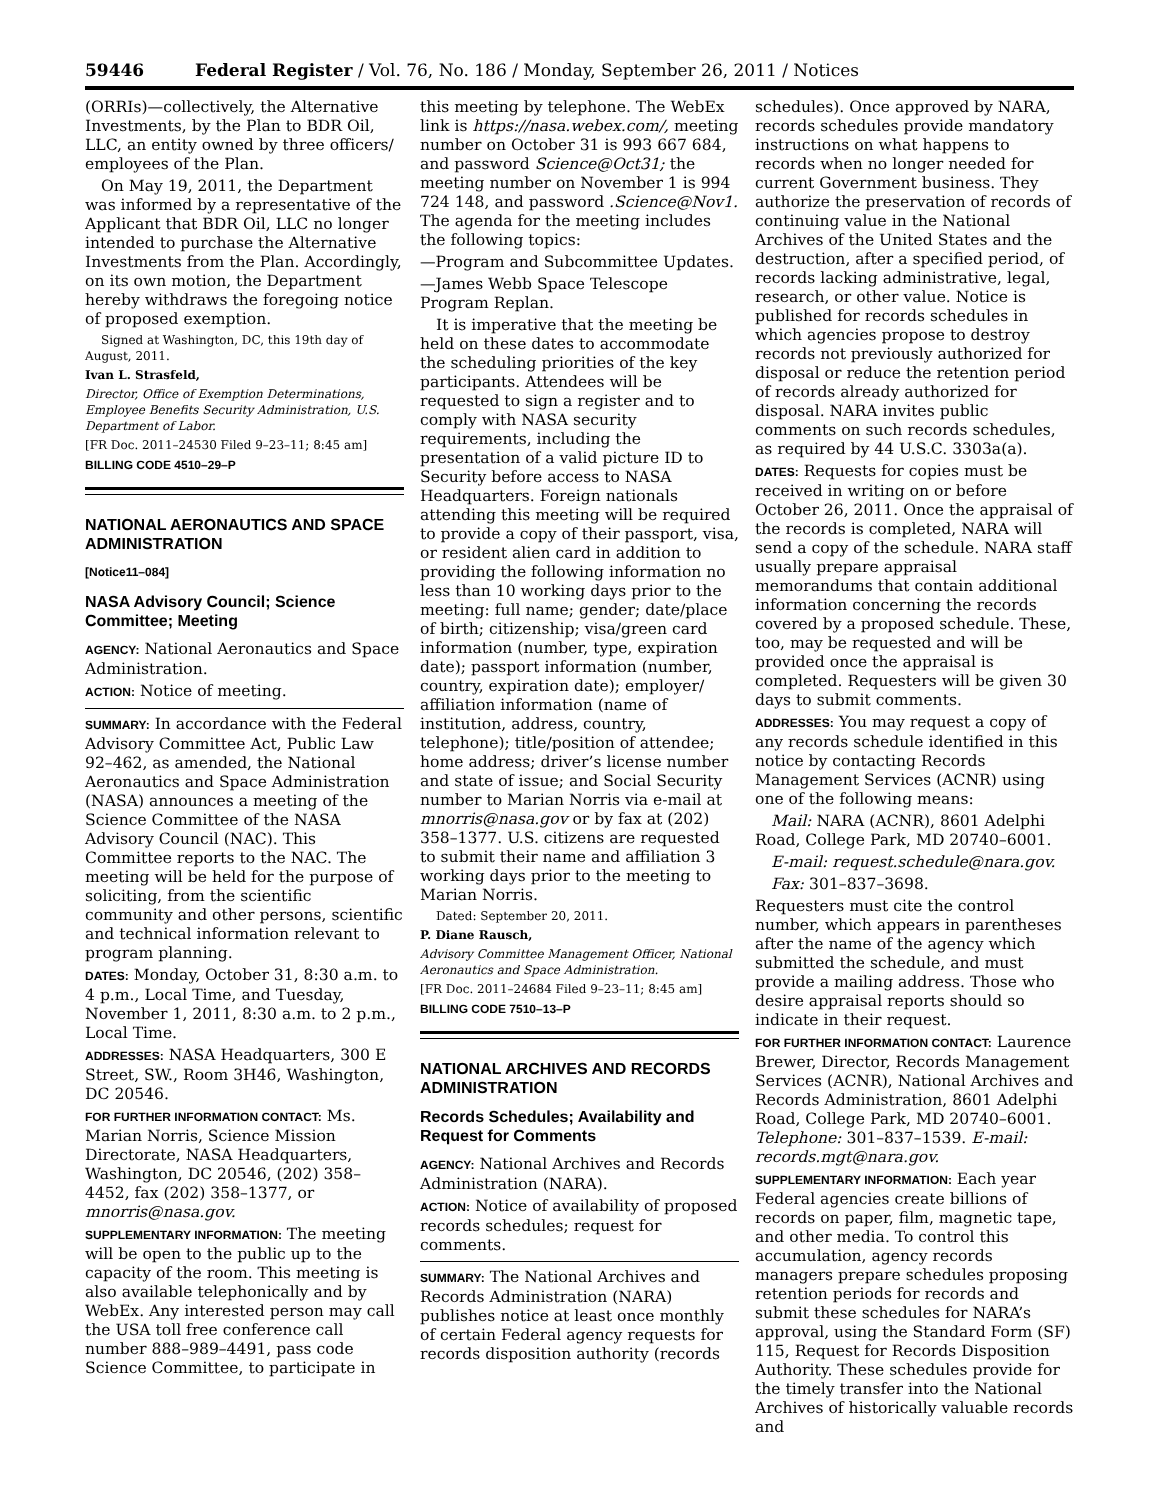59446 Federal Register / Vol. 76, No. 186 / Monday, September 26, 2011 / Notices
(ORRIs)—collectively, the Alternative Investments, by the Plan to BDR Oil, LLC, an entity owned by three officers/ employees of the Plan.
On May 19, 2011, the Department was informed by a representative of the Applicant that BDR Oil, LLC no longer intended to purchase the Alternative Investments from the Plan. Accordingly, on its own motion, the Department hereby withdraws the foregoing notice of proposed exemption.
Signed at Washington, DC, this 19th day of August, 2011.
Ivan L. Strasfeld,
Director, Office of Exemption Determinations, Employee Benefits Security Administration, U.S. Department of Labor.
[FR Doc. 2011–24530 Filed 9–23–11; 8:45 am]
BILLING CODE 4510–29–P
NATIONAL AERONAUTICS AND SPACE ADMINISTRATION
[Notice11–084]
NASA Advisory Council; Science Committee; Meeting
AGENCY: National Aeronautics and Space Administration.
ACTION: Notice of meeting.
SUMMARY: In accordance with the Federal Advisory Committee Act, Public Law 92–462, as amended, the National Aeronautics and Space Administration (NASA) announces a meeting of the Science Committee of the NASA Advisory Council (NAC). This Committee reports to the NAC. The meeting will be held for the purpose of soliciting, from the scientific community and other persons, scientific and technical information relevant to program planning.
DATES: Monday, October 31, 8:30 a.m. to 4 p.m., Local Time, and Tuesday, November 1, 2011, 8:30 a.m. to 2 p.m., Local Time.
ADDRESSES: NASA Headquarters, 300 E Street, SW., Room 3H46, Washington, DC 20546.
FOR FURTHER INFORMATION CONTACT: Ms. Marian Norris, Science Mission Directorate, NASA Headquarters, Washington, DC 20546, (202) 358–4452, fax (202) 358–1377, or mnorris@nasa.gov.
SUPPLEMENTARY INFORMATION: The meeting will be open to the public up to the capacity of the room. This meeting is also available telephonically and by WebEx. Any interested person may call the USA toll free conference call number 888–989–4491, pass code Science Committee, to participate in
this meeting by telephone. The WebEx link is https://nasa.webex.com/, meeting number on October 31 is 993 667 684, and password Science@Oct31; the meeting number on November 1 is 994 724 148, and password .Science@Nov1. The agenda for the meeting includes the following topics:
—Program and Subcommittee Updates.
—James Webb Space Telescope Program Replan.
It is imperative that the meeting be held on these dates to accommodate the scheduling priorities of the key participants. Attendees will be requested to sign a register and to comply with NASA security requirements, including the presentation of a valid picture ID to Security before access to NASA Headquarters. Foreign nationals attending this meeting will be required to provide a copy of their passport, visa, or resident alien card in addition to providing the following information no less than 10 working days prior to the meeting: full name; gender; date/place of birth; citizenship; visa/green card information (number, type, expiration date); passport information (number, country, expiration date); employer/ affiliation information (name of institution, address, country, telephone); title/position of attendee; home address; driver’s license number and state of issue; and Social Security number to Marian Norris via e-mail at mnorris@nasa.gov or by fax at (202) 358–1377. U.S. citizens are requested to submit their name and affiliation 3 working days prior to the meeting to Marian Norris.
Dated: September 20, 2011.
P. Diane Rausch,
Advisory Committee Management Officer, National Aeronautics and Space Administration.
[FR Doc. 2011–24684 Filed 9–23–11; 8:45 am]
BILLING CODE 7510–13–P
NATIONAL ARCHIVES AND RECORDS ADMINISTRATION
Records Schedules; Availability and Request for Comments
AGENCY: National Archives and Records Administration (NARA).
ACTION: Notice of availability of proposed records schedules; request for comments.
SUMMARY: The National Archives and Records Administration (NARA) publishes notice at least once monthly of certain Federal agency requests for records disposition authority (records
schedules). Once approved by NARA, records schedules provide mandatory instructions on what happens to records when no longer needed for current Government business. They authorize the preservation of records of continuing value in the National Archives of the United States and the destruction, after a specified period, of records lacking administrative, legal, research, or other value. Notice is published for records schedules in which agencies propose to destroy records not previously authorized for disposal or reduce the retention period of records already authorized for disposal. NARA invites public comments on such records schedules, as required by 44 U.S.C. 3303a(a).
DATES: Requests for copies must be received in writing on or before October 26, 2011. Once the appraisal of the records is completed, NARA will send a copy of the schedule. NARA staff usually prepare appraisal memorandums that contain additional information concerning the records covered by a proposed schedule. These, too, may be requested and will be provided once the appraisal is completed. Requesters will be given 30 days to submit comments.
ADDRESSES: You may request a copy of any records schedule identified in this notice by contacting Records Management Services (ACNR) using one of the following means:
Mail: NARA (ACNR), 8601 Adelphi Road, College Park, MD 20740–6001.
E-mail: request.schedule@nara.gov.
Fax: 301–837–3698.
Requesters must cite the control number, which appears in parentheses after the name of the agency which submitted the schedule, and must provide a mailing address. Those who desire appraisal reports should so indicate in their request.
FOR FURTHER INFORMATION CONTACT: Laurence Brewer, Director, Records Management Services (ACNR), National Archives and Records Administration, 8601 Adelphi Road, College Park, MD 20740–6001. Telephone: 301–837–1539. E-mail: records.mgt@nara.gov.
SUPPLEMENTARY INFORMATION: Each year Federal agencies create billions of records on paper, film, magnetic tape, and other media. To control this accumulation, agency records managers prepare schedules proposing retention periods for records and submit these schedules for NARA’s approval, using the Standard Form (SF) 115, Request for Records Disposition Authority. These schedules provide for the timely transfer into the National Archives of historically valuable records and